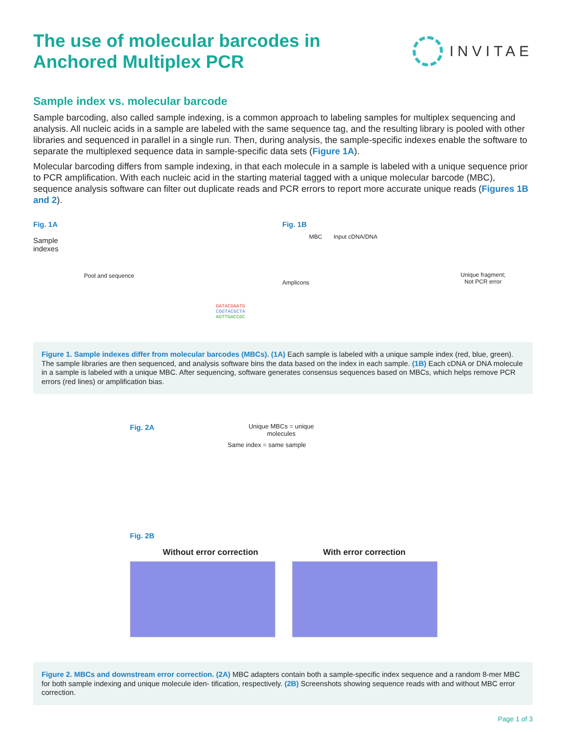The use of molecular barcodes in
Anchored Multiplex PCR
INVITAE
Sample index vs. molecular barcode
Sample barcoding, also called sample indexing, is a common approach to labeling samples for multiplex sequencing and analysis. All nucleic acids in a sample are labeled with the same sequence tag, and the resulting library is pooled with other libraries and sequenced in parallel in a single run. Then, during analysis, the sample-specific indexes enable the software to separate the multiplexed sequence data in sample-specific data sets (Figure 1A).
Molecular barcoding differs from sample indexing, in that each molecule in a sample is labeled with a unique sequence prior to PCR amplification. With each nucleic acid in the starting material tagged with a unique molecular barcode (MBC), sequence analysis software can filter out duplicate reads and PCR errors to report more accurate unique reads (Figures 1B and 2).
Fig. 1A
Sample
indexes
Pool and sequence
GATACGAATG
CGGTACGCTA
AGTTGACCGC
Fig. 1B
MBC Input cDNA/DNA
Amplicons
Unique fragment;
Not PCR error
Figure 1. Sample indexes differ from molecular barcodes (MBCs). (1A) Each sample is labeled with a unique sample index (red, blue, green). The sample libraries are then sequenced, and analysis software bins the data based on the index in each sample. (1B) Each cDNA or DNA molecule in a sample is labeled with a unique MBC. After sequencing, software generates consensus sequences based on MBCs, which helps remove PCR errors (red lines) or amplification bias.
Fig. 2A
Unique MBCs = unique
molecules
Same index = same sample
Fig. 2B
Without error correction With error correction
Figure 2. MBCs and downstream error correction. (2A) MBC adapters contain both a sample-specific index sequence and a random 8-mer MBC for both sample indexing and unique molecule iden- tification, respectively. (2B) Screenshots showing sequence reads with and without MBC error correction.
Page 1 of 3